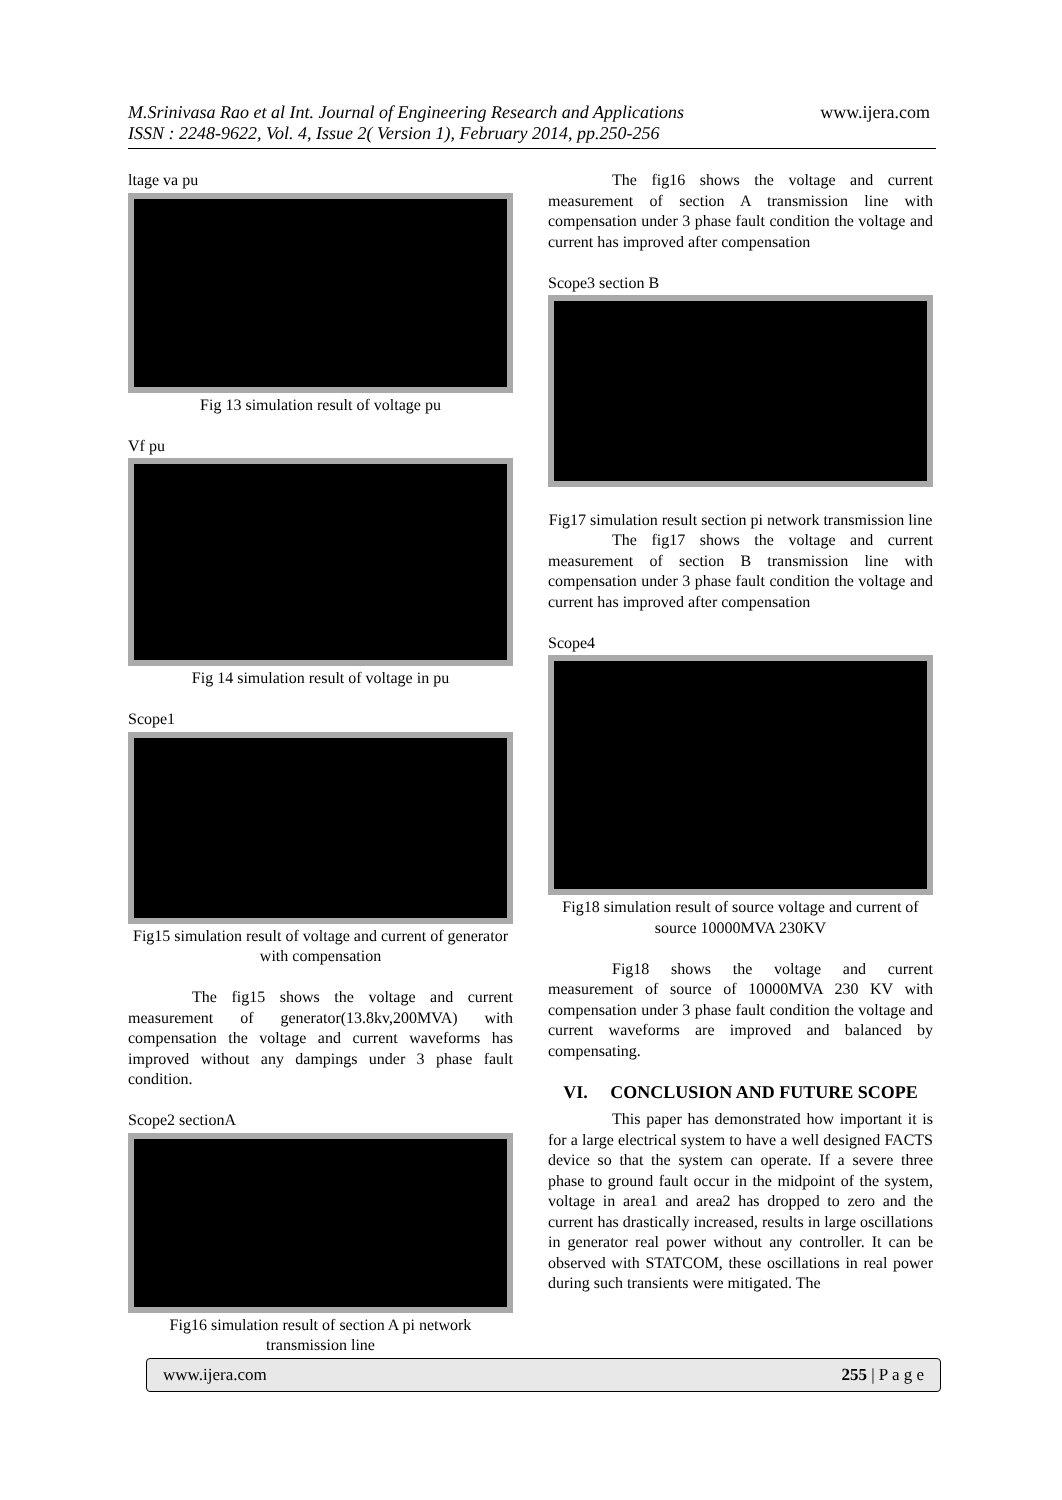M.Srinivasa Rao et al Int. Journal of Engineering Research and Applications
ISSN : 2248-9622, Vol. 4, Issue 2( Version 1), February 2014, pp.250-256
www.ijera.com
ltage va pu
Fig 13 simulation result of voltage pu
Vf pu
Fig 14 simulation result of voltage in pu
Scope1
Fig15 simulation result of voltage and current of generator with compensation
The fig15 shows the voltage and current measurement of generator(13.8kv,200MVA) with compensation the voltage and current waveforms has improved without any dampings under 3 phase fault condition.
Scope2 sectionA
Fig16 simulation result of section A pi network transmission line
The fig16 shows the voltage and current measurement of section A transmission line with compensation under 3 phase fault condition the voltage and current has improved after compensation
Scope3 section B
Fig17 simulation result section pi network transmission line
The fig17 shows the voltage and current measurement of section B transmission line with compensation under 3 phase fault condition the voltage and current has improved after compensation
Scope4
Fig18 simulation result of source voltage and current of source 10000MVA 230KV
Fig18 shows the voltage and current measurement of source of 10000MVA 230 KV with compensation under 3 phase fault condition the voltage and current waveforms are improved and balanced by compensating.
VI. CONCLUSION AND FUTURE SCOPE
This paper has demonstrated how important it is for a large electrical system to have a well designed FACTS device so that the system can operate. If a severe three phase to ground fault occur in the midpoint of the system, voltage in area1 and area2 has dropped to zero and the current has drastically increased, results in large oscillations in generator real power without any controller. It can be observed with STATCOM, these oscillations in real power during such transients were mitigated. The
www.ijera.com 255 | P a g e